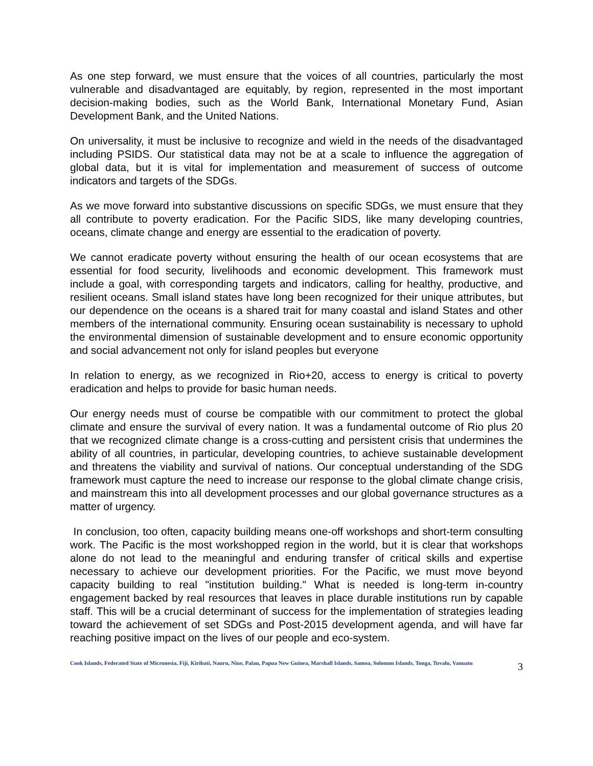As one step forward, we must ensure that the voices of all countries, particularly the most vulnerable and disadvantaged are equitably, by region, represented in the most important decision-making bodies, such as the World Bank, International Monetary Fund, Asian Development Bank, and the United Nations.
On universality, it must be inclusive to recognize and wield in the needs of the disadvantaged including PSIDS. Our statistical data may not be at a scale to influence the aggregation of global data, but it is vital for implementation and measurement of success of outcome indicators and targets of the SDGs.
As we move forward into substantive discussions on specific SDGs, we must ensure that they all contribute to poverty eradication. For the Pacific SIDS, like many developing countries, oceans, climate change and energy are essential to the eradication of poverty.
We cannot eradicate poverty without ensuring the health of our ocean ecosystems that are essential for food security, livelihoods and economic development. This framework must include a goal, with corresponding targets and indicators, calling for healthy, productive, and resilient oceans. Small island states have long been recognized for their unique attributes, but our dependence on the oceans is a shared trait for many coastal and island States and other members of the international community. Ensuring ocean sustainability is necessary to uphold the environmental dimension of sustainable development and to ensure economic opportunity and social advancement not only for island peoples but everyone
In relation to energy, as we recognized in Rio+20, access to energy is critical to poverty eradication and helps to provide for basic human needs.
Our energy needs must of course be compatible with our commitment to protect the global climate and ensure the survival of every nation. It was a fundamental outcome of Rio plus 20 that we recognized climate change is a cross-cutting and persistent crisis that undermines the ability of all countries, in particular, developing countries, to achieve sustainable development and threatens the viability and survival of nations. Our conceptual understanding of the SDG framework must capture the need to increase our response to the global climate change crisis, and mainstream this into all development processes and our global governance structures as a matter of urgency.
In conclusion, too often, capacity building means one-off workshops and short-term consulting work. The Pacific is the most workshopped region in the world, but it is clear that workshops alone do not lead to the meaningful and enduring transfer of critical skills and expertise necessary to achieve our development priorities. For the Pacific, we must move beyond capacity building to real "institution building." What is needed is long-term in-country engagement backed by real resources that leaves in place durable institutions run by capable staff. This will be a crucial determinant of success for the implementation of strategies leading toward the achievement of set SDGs and Post-2015 development agenda, and will have far reaching positive impact on the lives of our people and eco-system.
Cook Islands, Federated State of Micronesia, Fiji, Kiribati, Nauru, Niue, Palau, Papua New Guinea, Marshall Islands, Samoa, Solomon Islands, Tonga, Tuvalu, Vanuatu
3